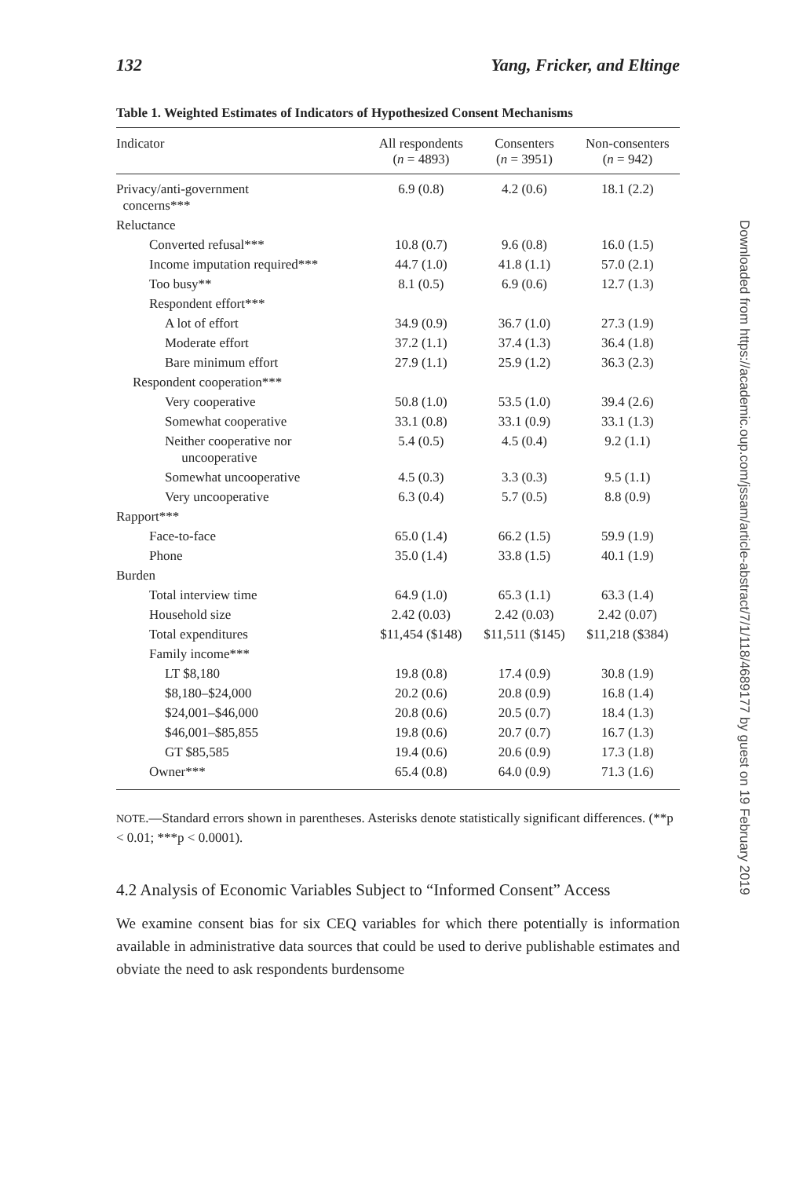132 Yang, Fricker, and Eltinge
Table 1. Weighted Estimates of Indicators of Hypothesized Consent Mechanisms
| Indicator | All respondents ( n = 4893) | Consenters ( n = 3951) | Non-consenters ( n = 942) |
| --- | --- | --- | --- |
| Privacy/anti-government concerns*** | 6.9 (0.8) | 4.2 (0.6) | 18.1 (2.2) |
| Reluctance | | | |
| Converted refusal*** | 10.8 (0.7) | 9.6 (0.8) | 16.0 (1.5) |
| Income imputation required*** | 44.7 (1.0) | 41.8 (1.1) | 57.0 (2.1) |
| Too busy** | 8.1 (0.5) | 6.9 (0.6) | 12.7 (1.3) |
| Respondent effort*** | | | |
| A lot of effort | 34.9 (0.9) | 36.7 (1.0) | 27.3 (1.9) |
| Moderate effort | 37.2 (1.1) | 37.4 (1.3) | 36.4 (1.8) |
| Bare minimum effort | 27.9 (1.1) | 25.9 (1.2) | 36.3 (2.3) |
| Respondent cooperation*** | | | |
| Very cooperative | 50.8 (1.0) | 53.5 (1.0) | 39.4 (2.6) |
| Somewhat cooperative | 33.1 (0.8) | 33.1 (0.9) | 33.1 (1.3) |
| Neither cooperative nor uncooperative | 5.4 (0.5) | 4.5 (0.4) | 9.2 (1.1) |
| Somewhat uncooperative | 4.5 (0.3) | 3.3 (0.3) | 9.5 (1.1) |
| Very uncooperative | 6.3 (0.4) | 5.7 (0.5) | 8.8 (0.9) |
| Rapport*** | | | |
| Face-to-face | 65.0 (1.4) | 66.2 (1.5) | 59.9 (1.9) |
| Phone | 35.0 (1.4) | 33.8 (1.5) | 40.1 (1.9) |
| Burden | | | |
| Total interview time | 64.9 (1.0) | 65.3 (1.1) | 63.3 (1.4) |
| Household size | 2.42 (0.03) | 2.42 (0.03) | 2.42 (0.07) |
| Total expenditures | $11,454 ($148) | $11,511 ($145) | $11,218 ($384) |
| Family income*** | | | |
| LT $8,180 | 19.8 (0.8) | 17.4 (0.9) | 30.8 (1.9) |
| $8,180–$24,000 | 20.2 (0.6) | 20.8 (0.9) | 16.8 (1.4) |
| $24,001–$46,000 | 20.8 (0.6) | 20.5 (0.7) | 18.4 (1.3) |
| $46,001–$85,855 | 19.8 (0.6) | 20.7 (0.7) | 16.7 (1.3) |
| GT $85,585 | 19.4 (0.6) | 20.6 (0.9) | 17.3 (1.8) |
| Owner*** | 65.4 (0.8) | 64.0 (0.9) | 71.3 (1.6) |
NOTE.—Standard errors shown in parentheses. Asterisks denote statistically significant differences. (**p < 0.01; ***p < 0.0001).
4.2 Analysis of Economic Variables Subject to “Informed Consent” Access
We examine consent bias for six CEQ variables for which there potentially is information available in administrative data sources that could be used to derive publishable estimates and obviate the need to ask respondents burdensome
Downloaded from https://academic.oup.com/jssam/article-abstract/7/1/118/4689177 by guest on 19 February 2019